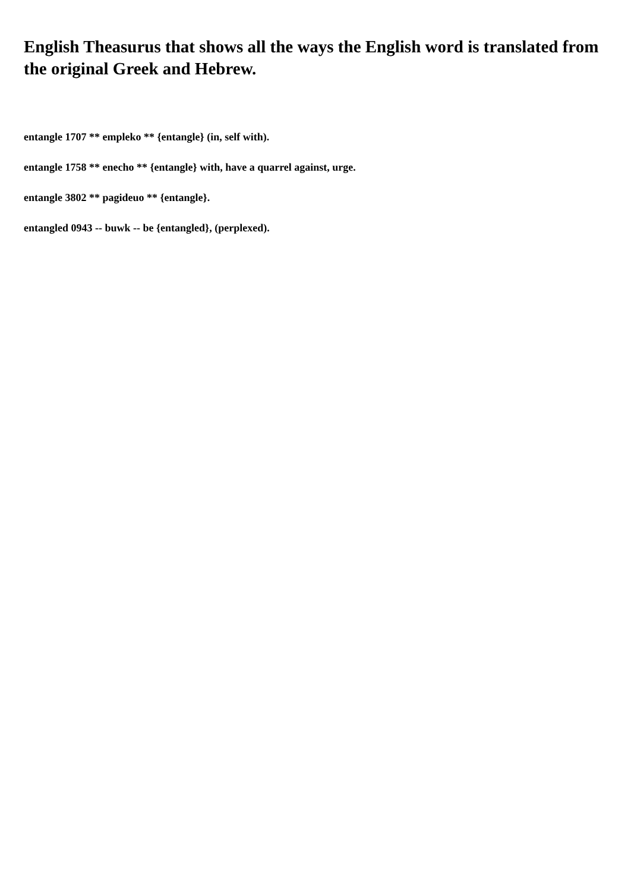English Theasurus that shows all the ways the English word is translated from the original Greek and Hebrew.
entangle 1707 ** empleko ** {entangle} (in, self with).
entangle 1758 ** enecho ** {entangle} with, have a quarrel against, urge.
entangle 3802 ** pagideuo ** {entangle}.
entangled 0943 -- buwk -- be {entangled}, (perplexed).